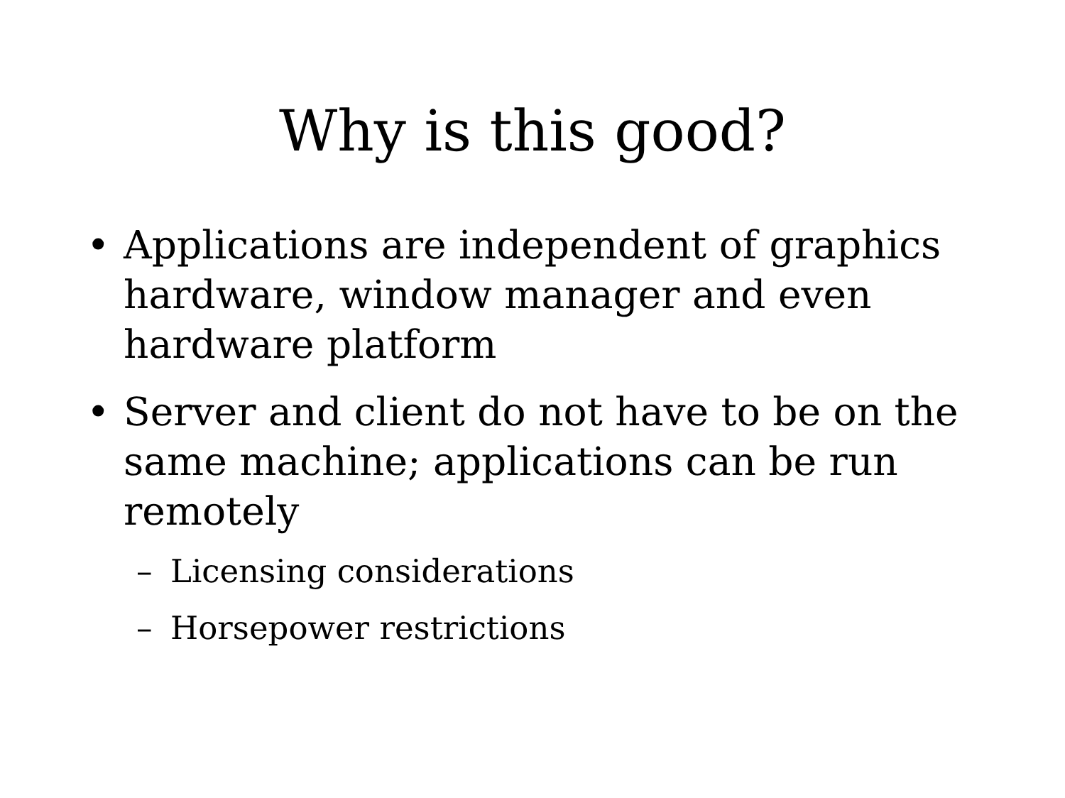Why is this good?
• Applications are independent of graphics hardware, window manager and even hardware platform
• Server and client do not have to be on the same machine; applications can be run remotely
– Licensing considerations
– Horsepower restrictions